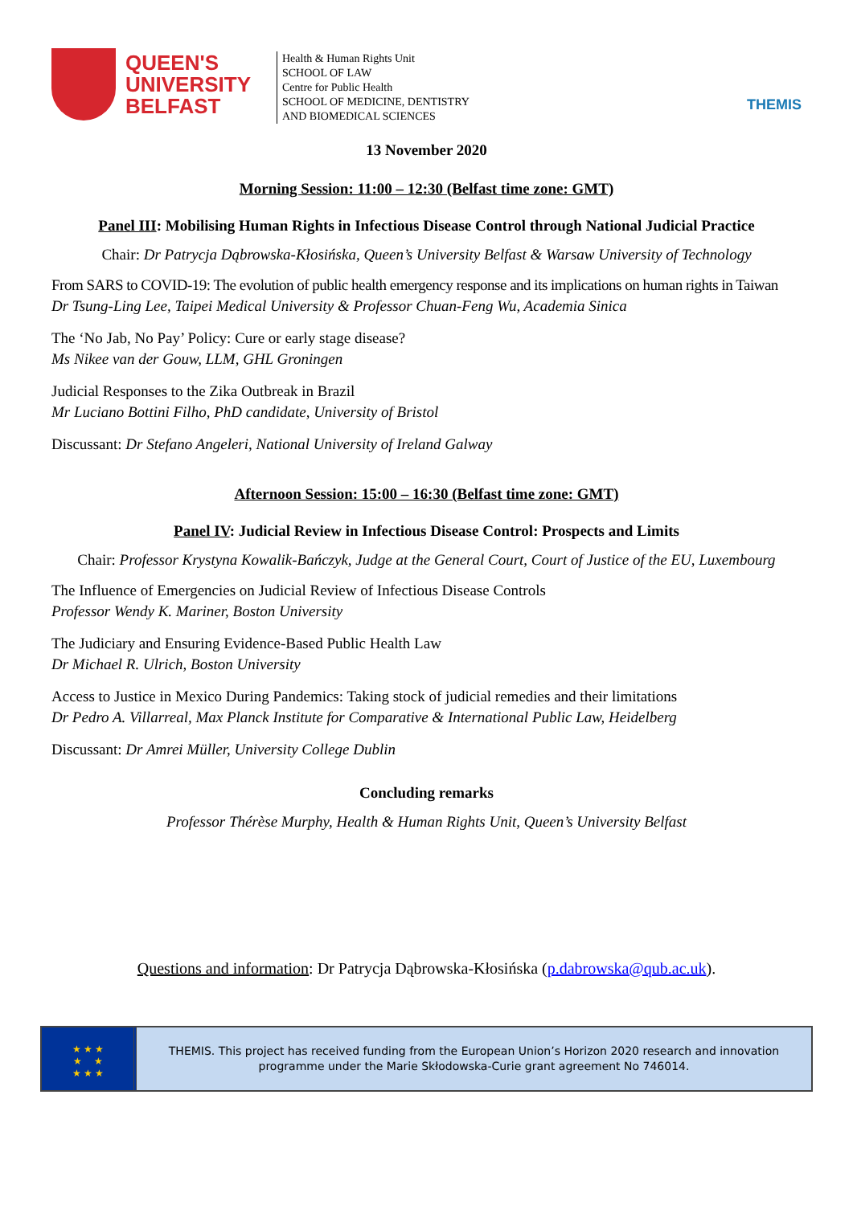QUEEN'S
UNIVERSITY
BELFAST
Health & Human Rights Unit
SCHOOL OF LAW
Centre for Public Health
SCHOOL OF MEDICINE, DENTISTRY
AND BIOMEDICAL SCIENCES
THEMIS
13 November 2020
Morning Session: 11:00 – 12:30 (Belfast time zone: GMT)
Panel III: Mobilising Human Rights in Infectious Disease Control through National Judicial Practice
Chair: Dr Patrycja Dąbrowska-Kłosińska, Queen’s University Belfast & Warsaw University of Technology
From SARS to COVID-19: The evolution of public health emergency response and its implications on human rights in Taiwan
Dr Tsung-Ling Lee, Taipei Medical University & Professor Chuan-Feng Wu, Academia Sinica
The ‘No Jab, No Pay’ Policy: Cure or early stage disease?
Ms Nikee van der Gouw, LLM, GHL Groningen
Judicial Responses to the Zika Outbreak in Brazil
Mr Luciano Bottini Filho, PhD candidate, University of Bristol
Discussant: Dr Stefano Angeleri, National University of Ireland Galway
Afternoon Session: 15:00 – 16:30 (Belfast time zone: GMT)
Panel IV: Judicial Review in Infectious Disease Control: Prospects and Limits
Chair: Professor Krystyna Kowalik-Bańczyk, Judge at the General Court, Court of Justice of the EU, Luxembourg
The Influence of Emergencies on Judicial Review of Infectious Disease Controls
Professor Wendy K. Mariner, Boston University
The Judiciary and Ensuring Evidence-Based Public Health Law
Dr Michael R. Ulrich, Boston University
Access to Justice in Mexico During Pandemics: Taking stock of judicial remedies and their limitations
Dr Pedro A. Villarreal, Max Planck Institute for Comparative & International Public Law, Heidelberg
Discussant: Dr Amrei Müller, University College Dublin
Concluding remarks
Professor Thérèse Murphy, Health & Human Rights Unit, Queen’s University Belfast
Questions and information: Dr Patrycja Dąbrowska-Kłosińska (p.dabrowska@qub.ac.uk).
★ ★ ★
★ ★
★ ★ ★
THEMIS. This project has received funding from the European Union’s Horizon 2020 research and innovation
programme under the Marie Skłodowska-Curie grant agreement No 746014.